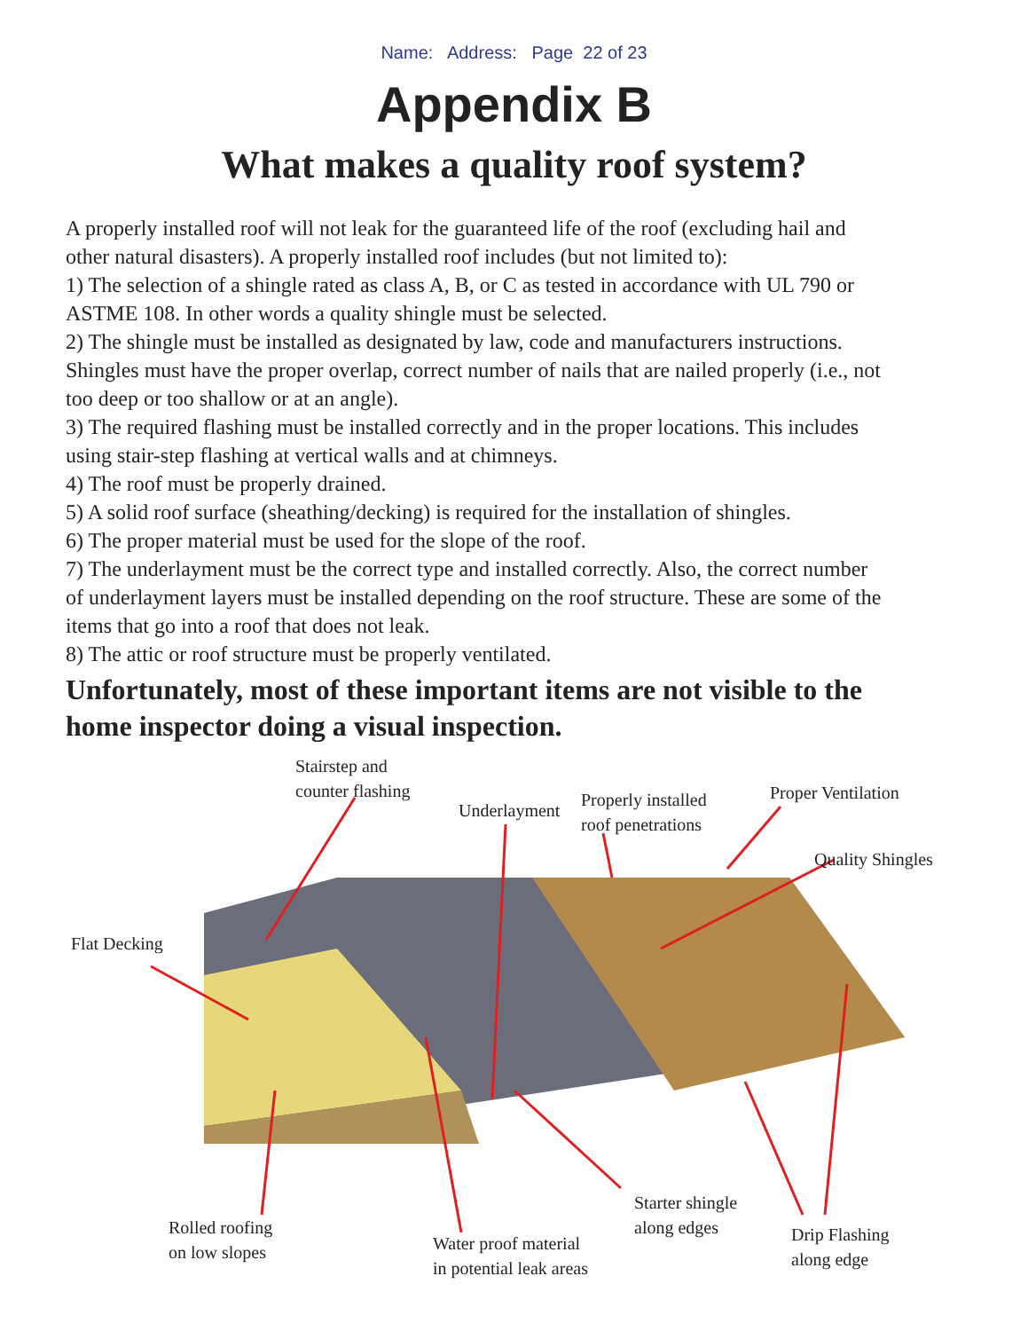Name: Address: Page 22 of 23
Appendix B
What makes a quality roof system?
A properly installed roof will not leak for the guaranteed life of the roof (excluding hail and other natural disasters). A properly installed roof includes (but not limited to):
1) The selection of a shingle rated as class A, B, or C as tested in accordance with UL 790 or ASTME 108. In other words a quality shingle must be selected.
2) The shingle must be installed as designated by law, code and manufacturers instructions. Shingles must have the proper overlap, correct number of nails that are nailed properly (i.e., not too deep or too shallow or at an angle).
3) The required flashing must be installed correctly and in the proper locations. This includes using stair-step flashing at vertical walls and at chimneys.
4) The roof must be properly drained.
5) A solid roof surface (sheathing/decking) is required for the installation of shingles.
6) The proper material must be used for the slope of the roof.
7) The underlayment must be the correct type and installed correctly. Also, the correct number of underlayment layers must be installed depending on the roof structure. These are some of the items that go into a roof that does not leak.
8) The attic or roof structure must be properly ventilated.
Unfortunately, most of these important items are not visible to the home inspector doing a visual inspection.
Stairstep and
counter flashing
Underlayment
Properly installed
roof penetrations
Proper Ventilation
Quality Shingles
Flat Decking
Rolled roofing
on low slopes
Water proof material
in potential leak areas
Starter shingle
along edges
Drip Flashing
along edge